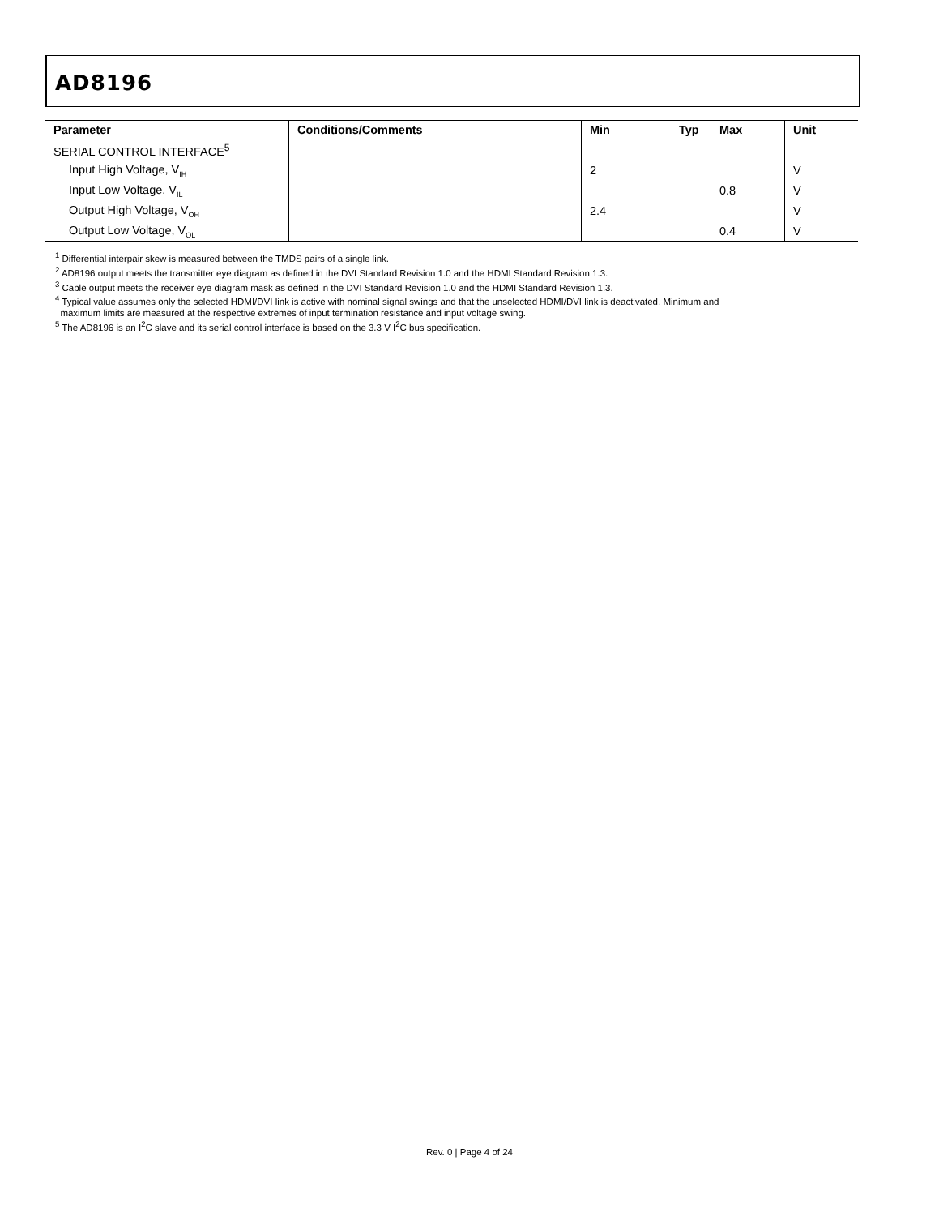AD8196
| Parameter | Conditions/Comments | Min | Typ | Max | Unit |
| --- | --- | --- | --- | --- | --- |
| SERIAL CONTROL INTERFACE<sup>5</sup> | | | | | |
| Input High Voltage, V<sub>IH</sub> | | 2 | | | V |
| Input Low Voltage, V<sub>IL</sub> | | | | 0.8 | V |
| Output High Voltage, V<sub>OH</sub> | | 2.4 | | | V |
| Output Low Voltage, V<sub>OL</sub> | | | | 0.4 | V |
<sup>1</sup> Differential interpair skew is measured between the TMDS pairs of a single link.
<sup>2</sup> AD8196 output meets the transmitter eye diagram as defined in the DVI Standard Revision 1.0 and the HDMI Standard Revision 1.3.
<sup>3</sup> Cable output meets the receiver eye diagram mask as defined in the DVI Standard Revision 1.0 and the HDMI Standard Revision 1.3.
<sup>4</sup> Typical value assumes only the selected HDMI/DVI link is active with nominal signal swings and that the unselected HDMI/DVI link is deactivated. Minimum and
maximum limits are measured at the respective extremes of input termination resistance and input voltage swing.
<sup>5</sup> The AD8196 is an I<sup>2</sup>C slave and its serial control interface is based on the 3.3 V I<sup>2</sup>C bus specification.
Rev. 0 | Page 4 of 24